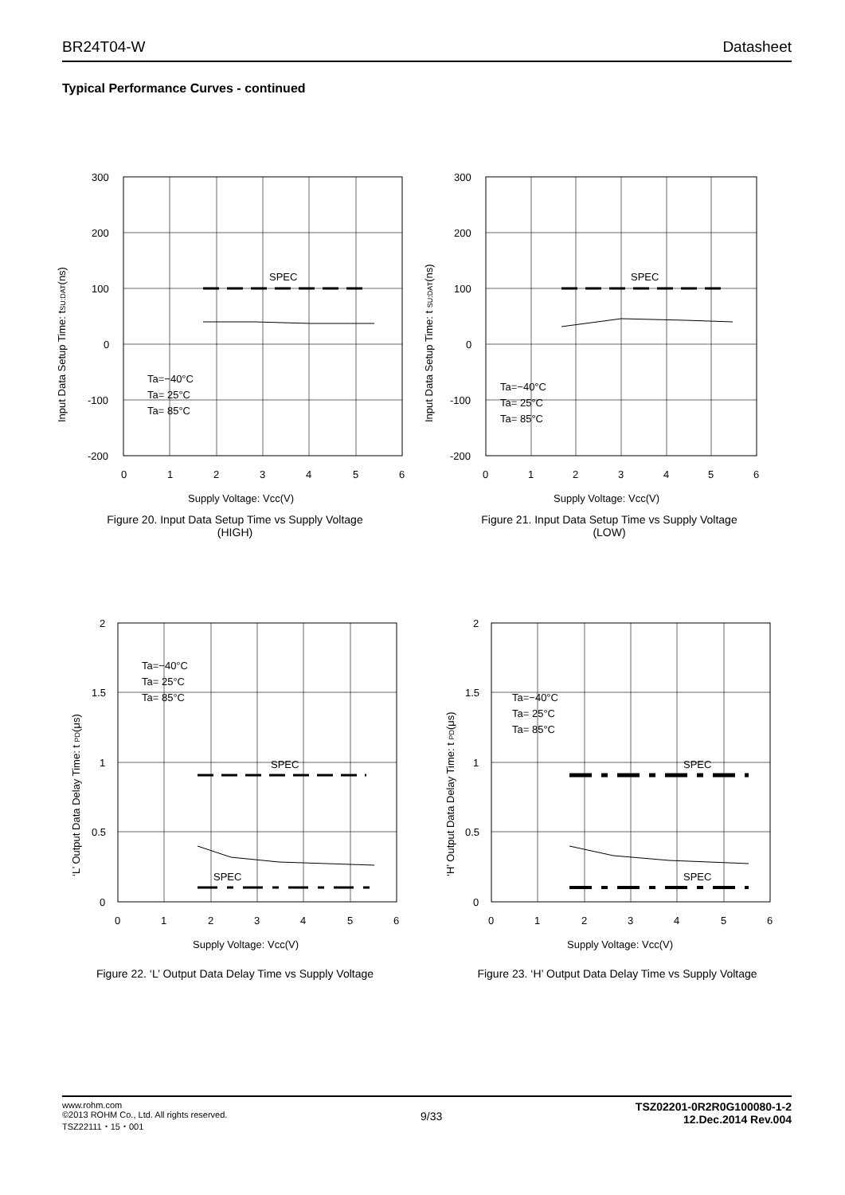BR24T04-W Datasheet
Typical Performance Curves - continued
SPEC
300
200
100
0
-100
-200
0
1
2
3
4
5
6
Supply Voltage: Vcc(V)
Ta=−40°C
Ta= 25°C
Ta= 85°C
Input Data Setup Time: tSU:DAT(ns)
Figure 20. Input Data Setup Time vs Supply Voltage
(HIGH)
SPEC
300
200
100
0
-100
-200
0
1
2
3
4
5
6
Supply Voltage: Vcc(V)
Ta=−40°C
Ta= 25°C
Ta= 85°C
Input Data Setup Time: t SU:DAT(ns)
Figure 21. Input Data Setup Time vs Supply Voltage
(LOW)
SPEC
SPEC
2
1.5
1
0.5
0
0
1
2
3
4
5
6
Supply Voltage: Vcc(V)
Ta=−40°C
Ta= 25°C
Ta= 85°C
‘L’ Output Data Delay Time: t PD(μs)
Figure 22. ‘L’ Output Data Delay Time vs Supply Voltage
SPEC
SPEC
2
1.5
1
0.5
0
0
1
2
3
4
5
6
Supply Voltage: Vcc(V)
Ta=−40°C
Ta= 25°C
Ta= 85°C
‘H’ Output Data Delay Time: t PD(μs)
Figure 23. ‘H’ Output Data Delay Time vs Supply Voltage
www.rohm.com
©2013 ROHM Co., Ltd. All rights reserved.
TSZ22111・15・001
9/33
TSZ02201-0R2R0G100080-1-2
12.Dec.2014 Rev.004